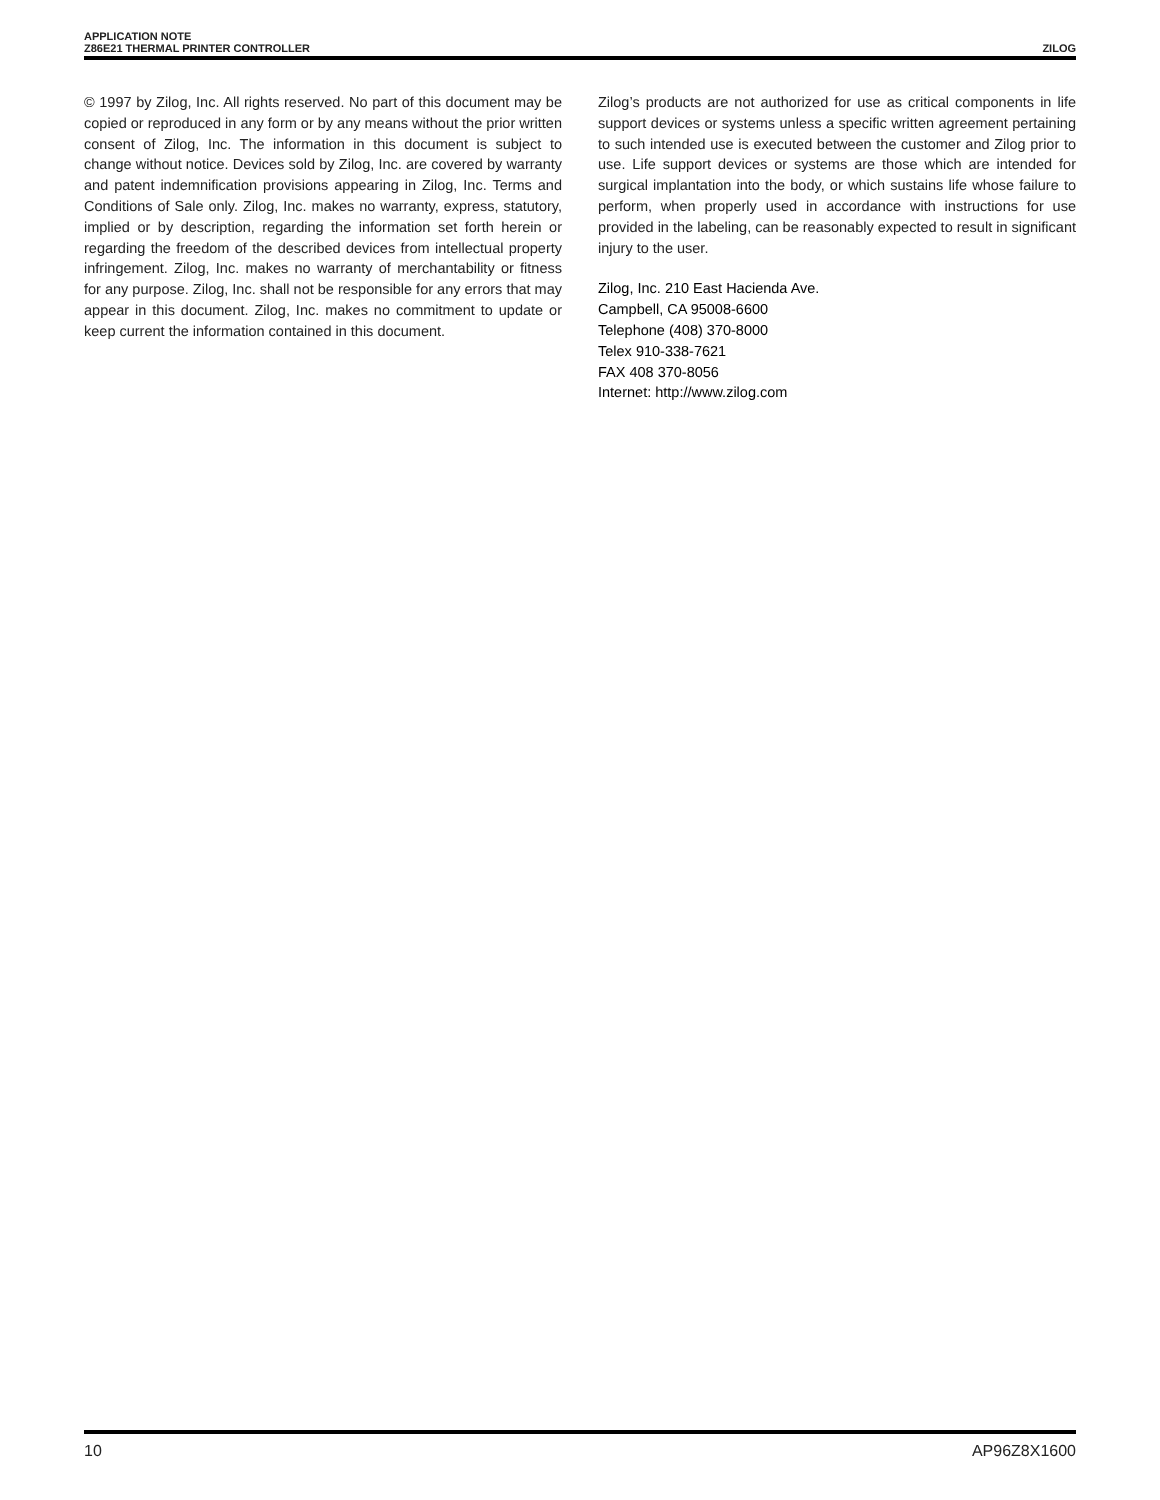APPLICATION NOTE
Z86E21 THERMAL PRINTER CONTROLLER
ZILOG
© 1997 by Zilog, Inc. All rights reserved. No part of this document may be copied or reproduced in any form or by any means without the prior written consent of Zilog, Inc. The information in this document is subject to change without notice. Devices sold by Zilog, Inc. are covered by warranty and patent indemnification provisions appearing in Zilog, Inc. Terms and Conditions of Sale only. Zilog, Inc. makes no warranty, express, statutory, implied or by description, regarding the information set forth herein or regarding the freedom of the described devices from intellectual property infringement. Zilog, Inc. makes no warranty of merchantability or fitness for any purpose. Zilog, Inc. shall not be responsible for any errors that may appear in this document. Zilog, Inc. makes no commitment to update or keep current the information contained in this document.
Zilog’s products are not authorized for use as critical components in life support devices or systems unless a specific written agreement pertaining to such intended use is executed between the customer and Zilog prior to use. Life support devices or systems are those which are intended for surgical implantation into the body, or which sustains life whose failure to perform, when properly used in accordance with instructions for use provided in the labeling, can be reasonably expected to result in significant injury to the user.
Zilog, Inc. 210 East Hacienda Ave.
Campbell, CA 95008-6600
Telephone (408) 370-8000
Telex 910-338-7621
FAX 408 370-8056
Internet: http://www.zilog.com
10 AP96Z8X1600